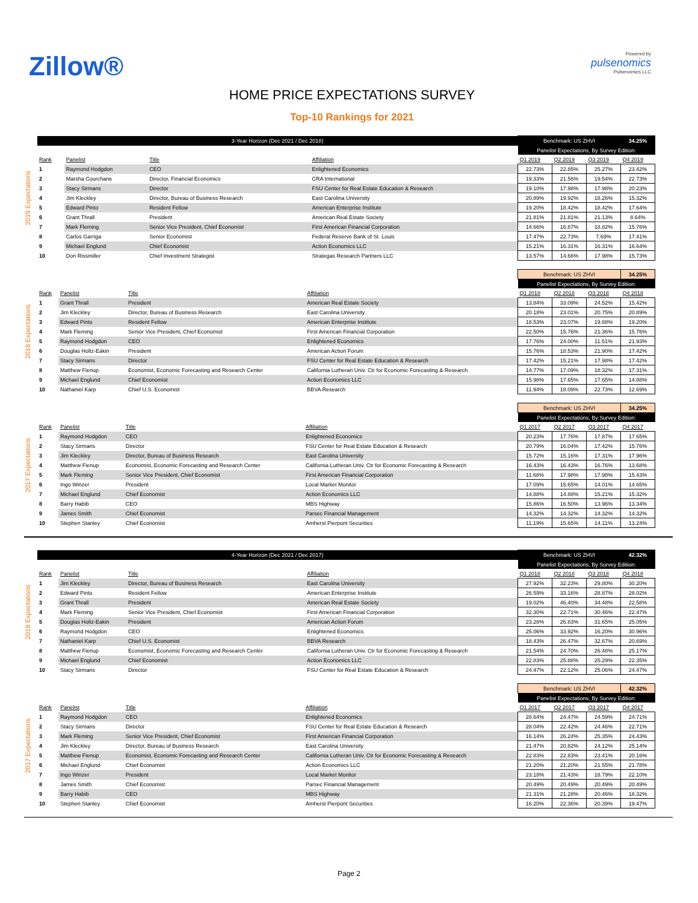Zillow®
Powered by
pulsenomics
Pulsenomics LLC
HOME PRICE EXPECTATIONS SURVEY
Top-10 Rankings for 2021
2019 Expectations
| 3-Year Horizon (Dec 2021 / Dec 2018) | | | | Benchmark: US ZHVI | | | 34.25% |
| | | | | Panelist Expectations, By Survey Edition: | | | |
| Rank | Panelist | Title | Affiliation | Q1 2019 | Q2 2019 | Q3 2019 | Q4 2019 |
| 1 | Raymond Hodgdon | CEO | Enlightened Economics | 22.73% | 22.85% | 25.27% | 23.42% |
| 2 | Marsha Courchane | Director, Financial Economics | CRA International | 19.33% | 21.56% | 19.54% | 22.73% |
| 3 | Stacy Sirmans | Director | FSU Center for Real Estate Education & Research | 19.10% | 17.98% | 17.98% | 20.23% |
| 4 | Jim Kleckley | Director, Bureau of Business Research | East Carolina University | 20.89% | 19.92% | 18.26% | 15.32% |
| 5 | Edward Pinto | Resident Fellow | American Enterprise Institute | 19.20% | 18.42% | 18.42% | 17.64% |
| 6 | Grant Thrall | President | American Real Estate Society | 21.81% | 21.81% | 21.13% | 8.64% |
| 7 | Mark Fleming | Senior Vice President, Chief Economist | First American Financial Corporation | 14.66% | 16.87% | 18.82% | 15.76% |
| 8 | Carlos Garriga | Senior Economist | Federal Reserve Bank of St. Louis | 17.47% | 22.73% | 7.69% | 17.41% |
| 9 | Michael Englund | Chief Economist | Action Economics LLC | 15.21% | 16.31% | 16.31% | 16.64% |
| 10 | Don Rissmiller | Chief Investment Strategist | Strategas Research Partners LLC | 13.57% | 14.66% | 17.98% | 15.73% |
2018 Expectations
| | | | | Benchmark: US ZHVI | | | 34.25% |
| | | | | Panelist Expectations, By Survey Edition: | | | |
| Rank | Panelist | Title | Affiliation | Q1 2018 | Q2 2018 | Q3 2018 | Q4 2018 |
| 1 | Grant Thrall | President | American Real Estate Society | 13.84% | 33.09% | 24.52% | 15.42% |
| 2 | Jim Kleckley | Director, Bureau of Business Research | East Carolina University | 20.18% | 23.01% | 20.75% | 20.89% |
| 3 | Edward Pinto | Resident Fellow | American Enterprise Institute | 18.53% | 23.07% | 19.88% | 19.20% |
| 4 | Mark Fleming | Senior Vice President, Chief Economist | First American Financial Corporation | 22.50% | 15.76% | 21.36% | 15.76% |
| 5 | Raymond Hodgdon | CEO | Enlightened Economics | 17.76% | 24.00% | 11.51% | 21.93% |
| 6 | Douglas Holtz-Eakin | President | American Action Forum | 15.76% | 18.53% | 21.90% | 17.42% |
| 7 | Stacy Sirmans | Director | FSU Center for Real Estate Education & Research | 17.42% | 15.21% | 17.98% | 17.42% |
| 8 | Matthew Fienup | Economist, Economic Forecasting and Research Center | California Lutheran Univ. Ctr for Economic Forecasting & Research | 14.77% | 17.09% | 18.32% | 17.31% |
| 9 | Michael Englund | Chief Economist | Action Economics LLC | 15.98% | 17.65% | 17.65% | 14.88% |
| 10 | Nathaniel Karp | Chief U.S. Economist | BBVA Research | 11.94% | 18.09% | 22.73% | 12.69% |
2017 Expectations
| | | | | Benchmark: US ZHVI | | | 34.25% |
| | | | | Panelist Expectations, By Survey Edition: | | | |
| Rank | Panelist | Title | Affiliation | Q1 2017 | Q2 2017 | Q3 2017 | Q4 2017 |
| 1 | Raymond Hodgdon | CEO | Enlightened Economics | 20.23% | 17.76% | 17.87% | 17.65% |
| 2 | Stacy Sirmans | Director | FSU Center for Real Estate Education & Research | 20.79% | 16.04% | 17.42% | 15.76% |
| 3 | Jim Kleckley | Director, Bureau of Business Research | East Carolina University | 15.72% | 15.16% | 17.31% | 17.96% |
| 4 | Matthew Fienup | Economist, Economic Forecasting and Research Center | California Lutheran Univ. Ctr for Economic Forecasting & Research | 16.43% | 16.43% | 16.76% | 13.68% |
| 5 | Mark Fleming | Senior Vice President, Chief Economist | First American Financial Corporation | 11.68% | 17.98% | 17.98% | 15.43% |
| 6 | Ingo Winzer | President | Local Market Monitor | 17.09% | 15.65% | 14.01% | 14.65% |
| 7 | Michael Englund | Chief Economist | Action Economics LLC | 14.88% | 14.88% | 15.21% | 15.32% |
| 8 | Barry Habib | CEO | MBS Highway | 15.86% | 16.50% | 13.96% | 13.34% |
| 9 | James Smith | Chief Economist | Parsec Financial Management | 14.32% | 14.32% | 14.32% | 14.32% |
| 10 | Stephen Stanley | Chief Economist | Amherst Pierpont Securities | 11.19% | 15.65% | 14.11% | 13.24% |
2018 Expectations
| 4-Year Horizon (Dec 2021 / Dec 2017) | | | | Benchmark: US ZHVI | | | 42.32% |
| | | | | Panelist Expectations, By Survey Edition: | | | |
| Rank | Panelist | Title | Affiliation | Q1 2018 | Q2 2018 | Q3 2018 | Q4 2018 |
| 1 | Jim Kleckley | Director, Bureau of Business Research | East Carolina University | 27.92% | 32.23% | 29.80% | 30.20% |
| 2 | Edward Pinto | Resident Fellow | American Enterprise Institute | 26.59% | 33.16% | 28.87% | 28.02% |
| 3 | Grant Thrall | President | American Real Estate Society | 19.02% | 46.40% | 34.48% | 22.58% |
| 4 | Mark Fleming | Senior Vice President, Chief Economist | First American Financial Corporation | 32.30% | 22.71% | 30.46% | 22.47% |
| 5 | Douglas Holtz-Eakin | President | American Action Forum | 23.28% | 26.83% | 31.65% | 25.05% |
| 6 | Raymond Hodgdon | CEO | Enlightened Economics | 25.06% | 33.92% | 16.20% | 30.96% |
| 7 | Nathaniel Karp | Chief U.S. Economist | BBVA Research | 18.43% | 26.47% | 32.67% | 20.69% |
| 8 | Matthew Fienup | Economist, Economic Forecasting and Research Center | California Lutheran Univ. Ctr for Economic Forecasting & Research | 21.54% | 24.70% | 26.48% | 25.17% |
| 9 | Michael Englund | Chief Economist | Action Economics LLC | 22.83% | 25.88% | 25.29% | 22.35% |
| 10 | Stacy Sirmans | Director | FSU Center for Real Estate Education & Research | 24.47% | 22.12% | 25.06% | 24.47% |
2017 Expectations
| | | | | Benchmark: US ZHVI | | | 42.32% |
| | | | | Panelist Expectations, By Survey Edition: | | | |
| Rank | Panelist | Title | Affiliation | Q1 2017 | Q2 2017 | Q3 2017 | Q4 2017 |
| 1 | Raymond Hodgdon | CEO | Enlightened Economics | 28.64% | 24.47% | 24.59% | 24.71% |
| 2 | Stacy Sirmans | Director | FSU Center for Real Estate Education & Research | 28.04% | 22.42% | 24.46% | 22.71% |
| 3 | Mark Fleming | Senior Vice President, Chief Economist | First American Financial Corporation | 16.14% | 26.24% | 25.35% | 24.43% |
| 4 | Jim Kleckley | Director, Bureau of Business Research | East Carolina University | 21.47% | 20.82% | 24.12% | 25.14% |
| 5 | Matthew Fienup | Economist, Economic Forecasting and Research Center | California Lutheran Univ. Ctr for Economic Forecasting & Research | 22.83% | 22.83% | 23.41% | 20.16% |
| 6 | Michael Englund | Chief Economist | Action Economics LLC | 21.20% | 21.20% | 21.55% | 21.78% |
| 7 | Ingo Winzer | President | Local Market Monitor | 23.18% | 21.43% | 18.79% | 22.10% |
| 8 | James Smith | Chief Economist | Parsec Financial Management | 20.49% | 20.49% | 20.49% | 20.49% |
| 9 | Barry Habib | CEO | MBS Highway | 21.31% | 21.28% | 20.46% | 18.32% |
| 10 | Stephen Stanley | Chief Economist | Amherst Pierpont Securities | 16.20% | 22.36% | 20.39% | 19.47% |
Page 2